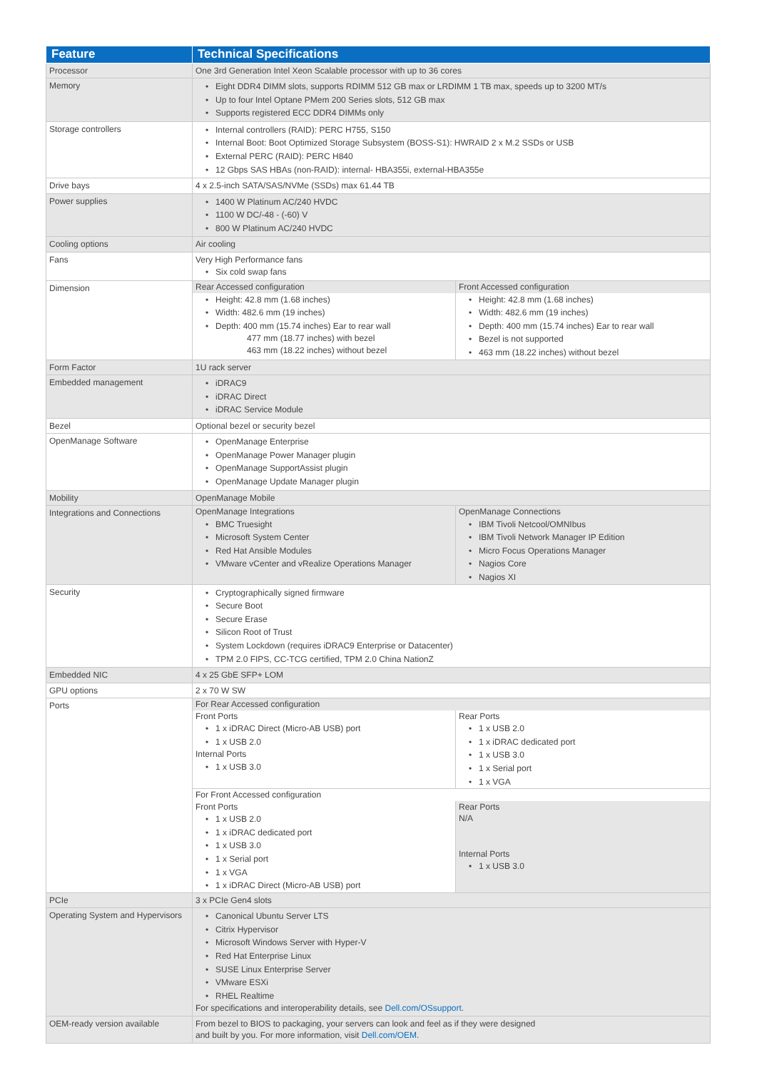| Feature | Technical Specifications |
| --- | --- |
| Processor | One 3rd Generation Intel Xeon Scalable processor with up to 36 cores |
| Memory | • Eight DDR4 DIMM slots, supports RDIMM 512 GB max or LRDIMM 1 TB max, speeds up to 3200 MT/s • Up to four Intel Optane PMem 200 Series slots, 512 GB max • Supports registered ECC DDR4 DIMMs only |
| Storage controllers | • Internal controllers (RAID): PERC H755, S150 • Internal Boot: Boot Optimized Storage Subsystem (BOSS-S1): HWRAID 2 x M.2 SSDs or USB • External PERC (RAID): PERC H840 • 12 Gbps SAS HBAs (non-RAID): internal- HBA355i, external-HBA355e |
| Drive bays | 4 x 2.5-inch SATA/SAS/NVMe (SSDs) max 61.44 TB |
| Power supplies | • 1400 W Platinum AC/240 HVDC • 1100 W DC/-48 - (-60) V • 800 W Platinum AC/240 HVDC |
| Cooling options | Air cooling |
| Fans | Very High Performance fans • Six cold swap fans |
| Dimension | / Rear Accessed configuration / Front Accessed configuration / / • Height: 42.8 mm (1.68 inches) • Width: 482.6 mm (19 inches) • Depth: 400 mm (15.74 inches) Ear to rear wall 477 mm (18.77 inches) with bezel 463 mm (18.22 inches) without bezel / • Height: 42.8 mm (1.68 inches) • Width: 482.6 mm (19 inches) • Depth: 400 mm (15.74 inches) Ear to rear wall • Bezel is not supported • 463 mm (18.22 inches) without bezel / |
| Form Factor | 1U rack server |
| Embedded management | • iDRAC9 • iDRAC Direct • iDRAC Service Module |
| Bezel | Optional bezel or security bezel |
| OpenManage Software | • OpenManage Enterprise • OpenManage Power Manager plugin • OpenManage SupportAssist plugin • OpenManage Update Manager plugin |
| Mobility | OpenManage Mobile |
| Integrations and Connections | / OpenManage Integrations / OpenManage Connections / / • BMC Truesight • Microsoft System Center • Red Hat Ansible Modules • VMware vCenter and vRealize Operations Manager / • IBM Tivoli Netcool/OMNIbus • IBM Tivoli Network Manager IP Edition • Micro Focus Operations Manager • Nagios Core • Nagios XI / |
| Security | • Cryptographically signed firmware • Secure Boot • Secure Erase • Silicon Root of Trust • System Lockdown (requires iDRAC9 Enterprise or Datacenter) • TPM 2.0 FIPS, CC-TCG certified, TPM 2.0 China NationZ |
| Embedded NIC | 4 x 25 GbE SFP+ LOM |
| GPU options | 2 x 70 W SW |
| Ports | / For Rear Accessed configuration / / / Front Ports • 1 x iDRAC Direct (Micro-AB USB) port • 1 x USB 2.0 Internal Ports • 1 x USB 3.0 / Rear Ports • 1 x USB 2.0 • 1 x iDRAC dedicated port • 1 x USB 3.0 • 1 x Serial port • 1 x VGA / / For Front Accessed configuration / / / Front Ports • 1 x USB 2.0 • 1 x iDRAC dedicated port • 1 x USB 3.0 • 1 x Serial port • 1 x VGA • 1 x iDRAC Direct (Micro-AB USB) port / Rear Ports N/A Internal Ports • 1 x USB 3.0 / |
| PCIe | 3 x PCIe Gen4 slots |
| Operating System and Hypervisors | • Canonical Ubuntu Server LTS • Citrix Hypervisor • Microsoft Windows Server with Hyper-V • Red Hat Enterprise Linux • SUSE Linux Enterprise Server • VMware ESXi • RHEL Realtime For specifications and interoperability details, see Dell.com/OSsupport . |
| OEM-ready version available | From bezel to BIOS to packaging, your servers can look and feel as if they were designed and built by you. For more information, visit Dell.com/OEM . |